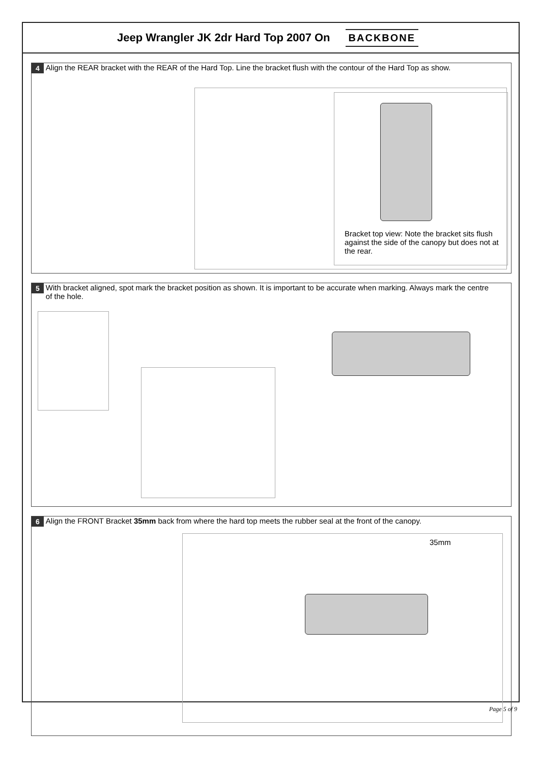Jeep Wrangler JK 2dr Hard Top 2007 On
BACKBONE
4 Align the REAR bracket with the REAR of the Hard Top. Line the bracket flush with the contour of the Hard Top as show.
Bracket top view: Note the bracket sits flush against the side of the canopy but does not at the rear.
5 With bracket aligned, spot mark the bracket position as shown. It is important to be accurate when marking. Always mark the centre of the hole.
6 Align the FRONT Bracket 35mm back from where the hard top meets the rubber seal at the front of the canopy.
35mm
Page 5 of 9